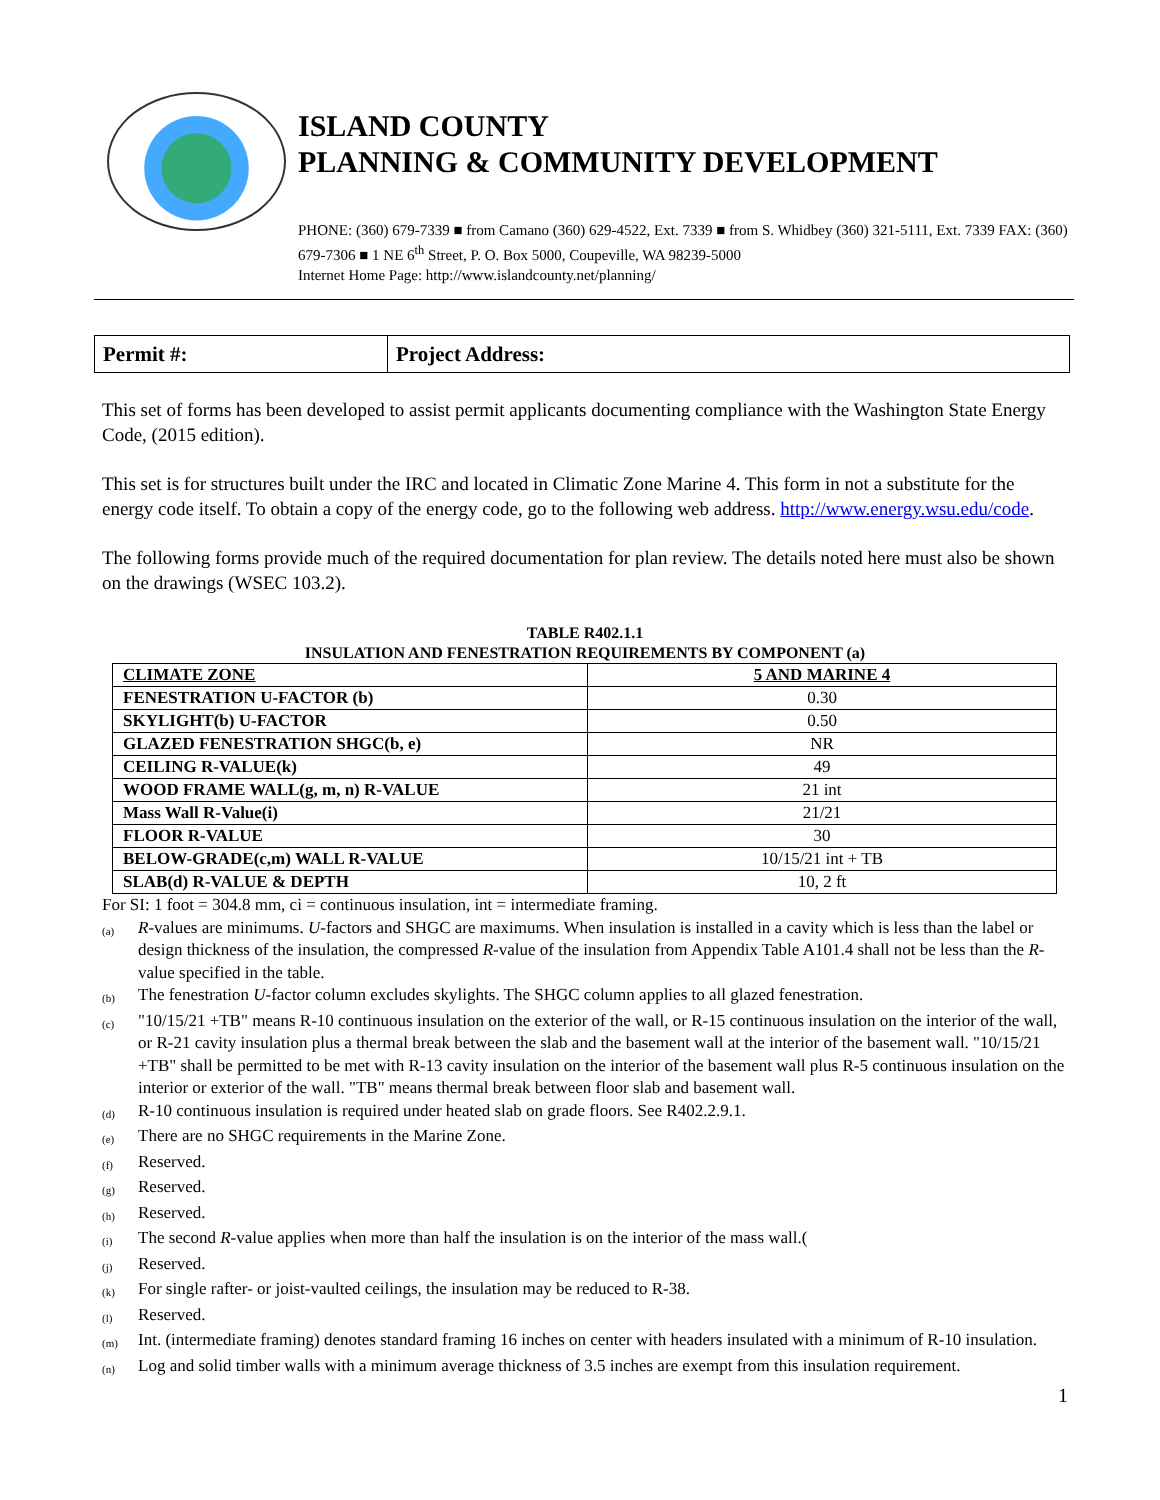ISLAND COUNTY
PLANNING & COMMUNITY DEVELOPMENT
PHONE: (360) 679-7339 ■ from Camano (360) 629-4522, Ext. 7339 ■ from S. Whidbey (360) 321-5111, Ext. 7339 FAX: (360) 679-7306 ■ 1 NE 6<sup>th</sup> Street, P. O. Box 5000, Coupeville, WA 98239-5000
Internet Home Page: http://www.islandcounty.net/planning/
| Permit #: | Project Address: |
This set of forms has been developed to assist permit applicants documenting compliance with the Washington State Energy Code, (2015 edition).
This set is for structures built under the IRC and located in Climatic Zone Marine 4. This form in not a substitute for the energy code itself. To obtain a copy of the energy code, go to the following web address. http://www.energy.wsu.edu/code.
The following forms provide much of the required documentation for plan review. The details noted here must also be shown on the drawings (WSEC 103.2).
TABLE R402.1.1
INSULATION AND FENESTRATION REQUIREMENTS BY COMPONENT (a)
| CLIMATE ZONE | 5 AND MARINE 4 |
| FENESTRATION U-FACTOR (b) | 0.30 |
| SKYLIGHT(b) U-FACTOR | 0.50 |
| GLAZED FENESTRATION SHGC(b, e) | NR |
| CEILING R-VALUE(k) | 49 |
| WOOD FRAME WALL(g, m, n) R-VALUE | 21 int |
| Mass Wall R-Value(i) | 21/21 |
| FLOOR R-VALUE | 30 |
| BELOW-GRADE(c,m) WALL R-VALUE | 10/15/21 int + TB |
| SLAB(d) R-VALUE & DEPTH | 10, 2 ft |
For SI: 1 foot = 304.8 mm, ci = continuous insulation, int = intermediate framing.
(a)
R-values are minimums. U-factors and SHGC are maximums. When insulation is installed in a cavity which is less than the label or design thickness of the insulation, the compressed R-value of the insulation from Appendix Table A101.4 shall not be less than the R-value specified in the table.
(b)
The fenestration U-factor column excludes skylights. The SHGC column applies to all glazed fenestration.
(c)
"10/15/21 +TB" means R-10 continuous insulation on the exterior of the wall, or R-15 continuous insulation on the interior of the wall, or R-21 cavity insulation plus a thermal break between the slab and the basement wall at the interior of the basement wall. "10/15/21 +TB" shall be permitted to be met with R-13 cavity insulation on the interior of the basement wall plus R-5 continuous insulation on the interior or exterior of the wall. "TB" means thermal break between floor slab and basement wall.
(d)
R-10 continuous insulation is required under heated slab on grade floors. See R402.2.9.1.
(e)
There are no SHGC requirements in the Marine Zone.
(f)
Reserved.
(g)
Reserved.
(h)
Reserved.
(i)
The second R-value applies when more than half the insulation is on the interior of the mass wall.(
(j)
Reserved.
(k)
For single rafter- or joist-vaulted ceilings, the insulation may be reduced to R-38.
(l)
Reserved.
(m)
Int. (intermediate framing) denotes standard framing 16 inches on center with headers insulated with a minimum of R-10 insulation.
(n)
Log and solid timber walls with a minimum average thickness of 3.5 inches are exempt from this insulation requirement.
1